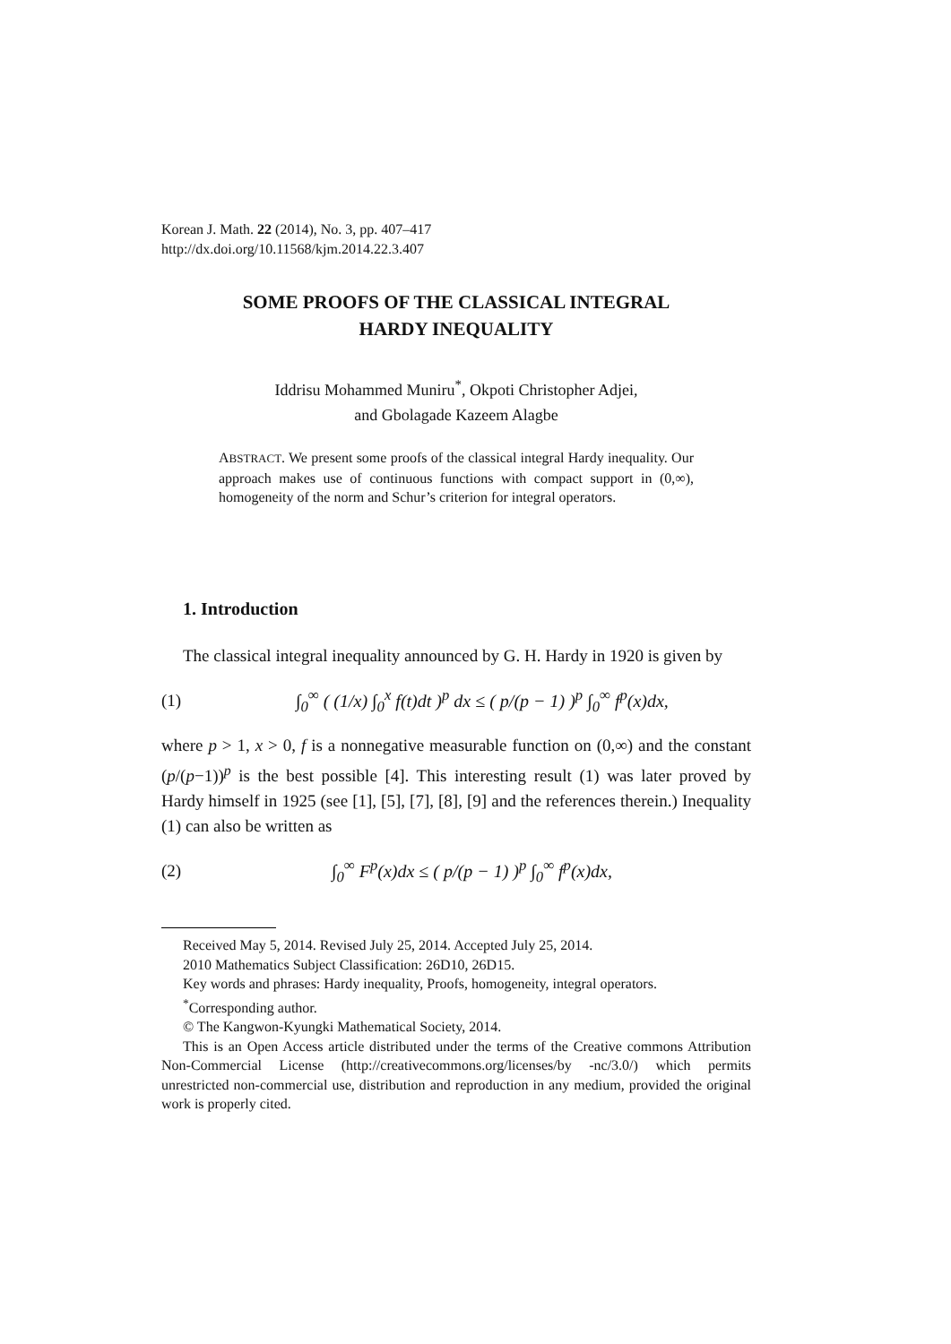Korean J. Math. 22 (2014), No. 3, pp. 407–417
http://dx.doi.org/10.11568/kjm.2014.22.3.407
SOME PROOFS OF THE CLASSICAL INTEGRAL
HARDY INEQUALITY
Iddrisu Mohammed Muniru<sup>*</sup>, Okpoti Christopher Adjei,
and Gbolagade Kazeem Alagbe
ABSTRACT. We present some proofs of the classical integral Hardy inequality. Our approach makes use of continuous functions with compact support in (0,∞), homogeneity of the norm and Schur’s criterion for integral operators.
1. Introduction
The classical integral inequality announced by G. H. Hardy in 1920 is given by
(1) ∫<sub>0</sub><sup>∞</sup> ( (1/x) ∫<sub>0</sub><sup>x</sup> f(t)dt )<sup>p</sup> dx ≤ ( p/(p − 1) )<sup>p</sup> ∫<sub>0</sub><sup>∞</sup> f<sup>p</sup>(x)dx,
where p > 1, x > 0, f is a nonnegative measurable function on (0,∞) and the constant (p/(p−1))<sup>p</sup> is the best possible [4]. This interesting result (1) was later proved by Hardy himself in 1925 (see [1], [5], [7], [8], [9] and the references therein.) Inequality (1) can also be written as
(2) ∫<sub>0</sub><sup>∞</sup> F<sup>p</sup>(x)dx ≤ ( p/(p − 1) )<sup>p</sup> ∫<sub>0</sub><sup>∞</sup> f<sup>p</sup>(x)dx,
Received May 5, 2014. Revised July 25, 2014. Accepted July 25, 2014.
2010 Mathematics Subject Classification: 26D10, 26D15.
Key words and phrases: Hardy inequality, Proofs, homogeneity, integral operators.
<sup>*</sup> Corresponding author.
© The Kangwon-Kyungki Mathematical Society, 2014.
This is an Open Access article distributed under the terms of the Creative commons Attribution Non-Commercial License (http://creativecommons.org/licenses/by -nc/3.0/) which permits unrestricted non-commercial use, distribution and reproduction in any medium, provided the original work is properly cited.